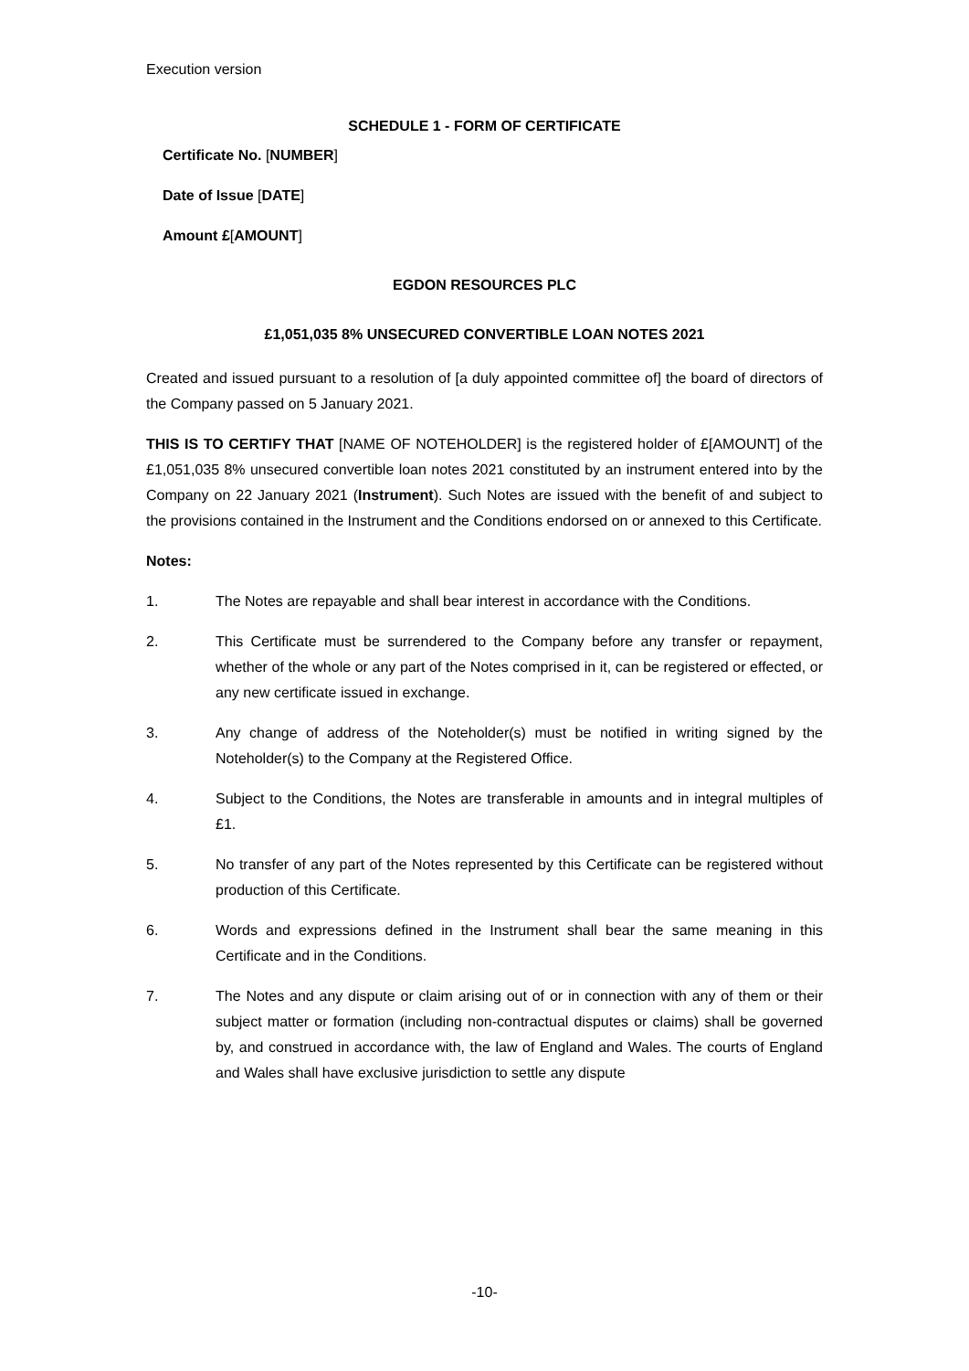Execution version
SCHEDULE 1 - FORM OF CERTIFICATE
Certificate No. [NUMBER]
Date of Issue [DATE]
Amount £[AMOUNT]
EGDON RESOURCES PLC
£1,051,035 8% UNSECURED CONVERTIBLE LOAN NOTES 2021
Created and issued pursuant to a resolution of [a duly appointed committee of] the board of directors of the Company passed on 5 January 2021.
THIS IS TO CERTIFY THAT [NAME OF NOTEHOLDER] is the registered holder of £[AMOUNT] of the £1,051,035 8% unsecured convertible loan notes 2021 constituted by an instrument entered into by the Company on 22 January 2021 (Instrument). Such Notes are issued with the benefit of and subject to the provisions contained in the Instrument and the Conditions endorsed on or annexed to this Certificate.
Notes:
1. The Notes are repayable and shall bear interest in accordance with the Conditions.
2. This Certificate must be surrendered to the Company before any transfer or repayment, whether of the whole or any part of the Notes comprised in it, can be registered or effected, or any new certificate issued in exchange.
3. Any change of address of the Noteholder(s) must be notified in writing signed by the Noteholder(s) to the Company at the Registered Office.
4. Subject to the Conditions, the Notes are transferable in amounts and in integral multiples of £1.
5. No transfer of any part of the Notes represented by this Certificate can be registered without production of this Certificate.
6. Words and expressions defined in the Instrument shall bear the same meaning in this Certificate and in the Conditions.
7. The Notes and any dispute or claim arising out of or in connection with any of them or their subject matter or formation (including non-contractual disputes or claims) shall be governed by, and construed in accordance with, the law of England and Wales. The courts of England and Wales shall have exclusive jurisdiction to settle any dispute
-10-